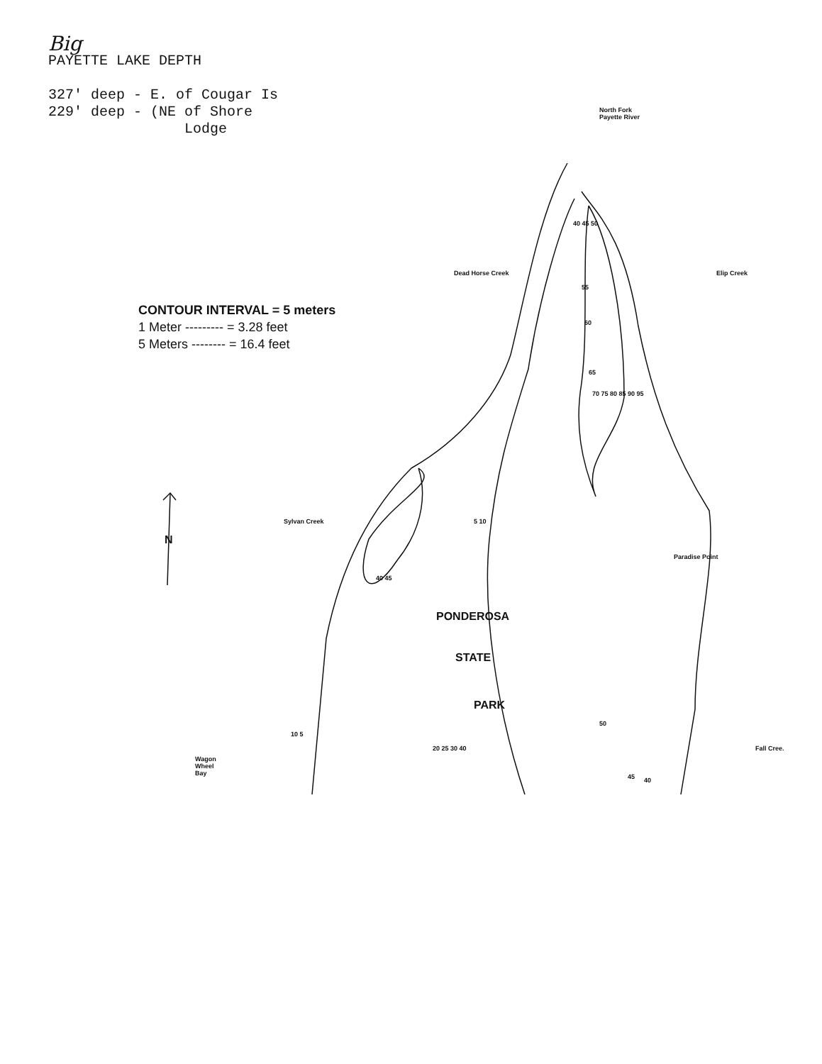Big
PAYETTE LAKE DEPTH
327' deep - E. of Cougar Is
229' deep - (NE of Shore
Lodge
CONTOUR INTERVAL = 5 meters
1 Meter --------- = 3.28 feet
5 Meters -------- = 16.4 feet
North Fork
Payette River
Elip Creek
Dead Horse Creek
Sylvan Creek
Paradise Point
Fall Cree.
Wagon
Wheel
Bay
N
PONDEROSA
STATE
PARK
40 45 50
55
60
65
70 75 80 85 90 95
5 10
40 45
50
45 40
10 5
20 25 30 40